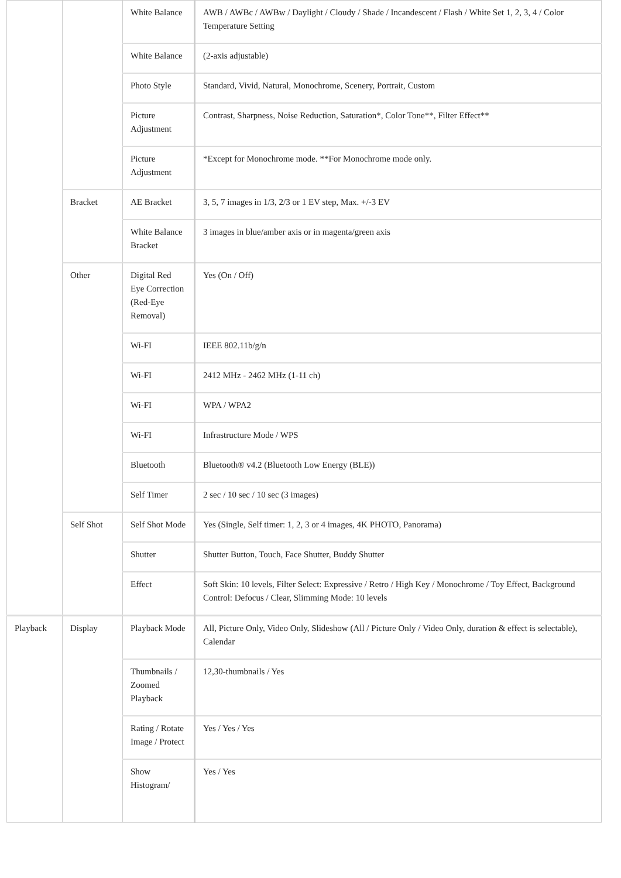| | | White Balance | AWB / AWBc / AWBw / Daylight / Cloudy / Shade / Incandescent / Flash / White Set 1, 2, 3, 4 / Color Temperature Setting |
| | | White Balance | (2-axis adjustable) |
| | | Photo Style | Standard, Vivid, Natural, Monochrome, Scenery, Portrait, Custom |
| | | Picture Adjustment | Contrast, Sharpness, Noise Reduction, Saturation*, Color Tone**, Filter Effect** |
| | | Picture Adjustment | *Except for Monochrome mode. **For Monochrome mode only. |
| | Bracket | AE Bracket | 3, 5, 7 images in 1/3, 2/3 or 1 EV step, Max. +/-3 EV |
| | | White Balance Bracket | 3 images in blue/amber axis or in magenta/green axis |
| | Other | Digital Red Eye Correction (Red-Eye Removal) | Yes (On / Off) |
| | | Wi-FI | IEEE 802.11b/g/n |
| | | Wi-FI | 2412 MHz - 2462 MHz (1-11 ch) |
| | | Wi-FI | WPA / WPA2 |
| | | Wi-FI | Infrastructure Mode / WPS |
| | | Bluetooth | Bluetooth® v4.2 (Bluetooth Low Energy (BLE)) |
| | | Self Timer | 2 sec / 10 sec / 10 sec (3 images) |
| | Self Shot | Self Shot Mode | Yes (Single, Self timer: 1, 2, 3 or 4 images, 4K PHOTO, Panorama) |
| | | Shutter | Shutter Button, Touch, Face Shutter, Buddy Shutter |
| | | Effect | Soft Skin: 10 levels, Filter Select: Expressive / Retro / High Key / Monochrome / Toy Effect, Background Control: Defocus / Clear, Slimming Mode: 10 levels |
| Playback | Display | Playback Mode | All, Picture Only, Video Only, Slideshow (All / Picture Only / Video Only, duration & effect is selectable), Calendar |
| | | Thumbnails / Zoomed Playback | 12,30-thumbnails / Yes |
| | | Rating / Rotate Image / Protect | Yes / Yes / Yes |
| | | Show Histogram/ | Yes / Yes |